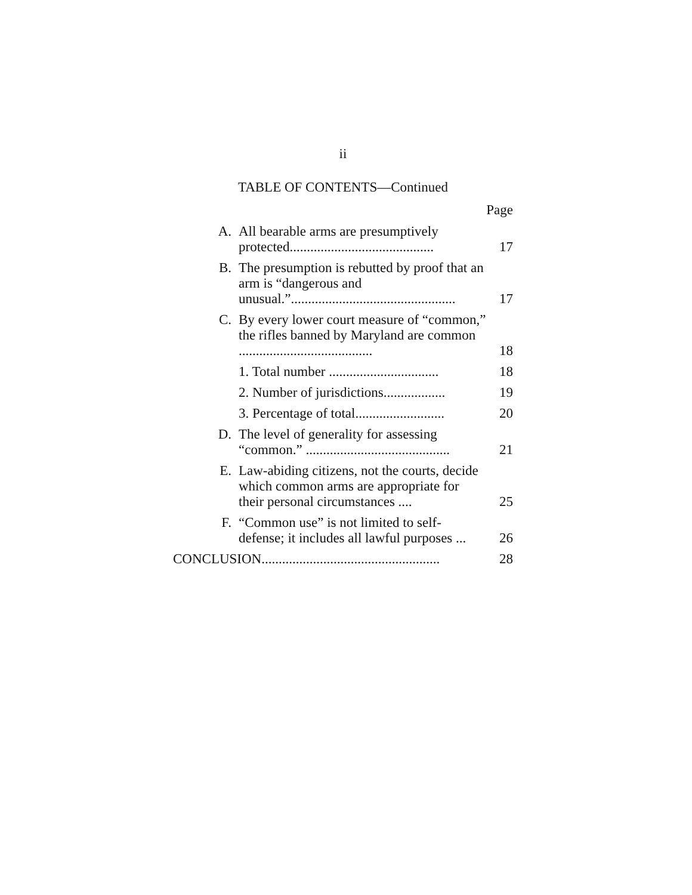ii
TABLE OF CONTENTS—Continued
Page
| A. | All bearable arms are presumptively protected.......................................... | 17 |
| B. | The presumption is rebutted by proof that an arm is “dangerous and unusual.”................................................ | 17 |
| C. | By every lower court measure of “common,” the rifles banned by Maryland are common ....................................... | 18 |
| | 1. Total number ................................ | 18 |
| | 2. Number of jurisdictions.................. | 19 |
| | 3. Percentage of total.......................... | 20 |
| D. | The level of generality for assessing “common.” .......................................... | 21 |
| E. | Law-abiding citizens, not the courts, decide which common arms are appropriate for their personal circumstances .... | 25 |
| F. | “Common use” is not limited to self-defense; it includes all lawful purposes ... | 26 |
| CONCLUSION.................................................... | | 28 |